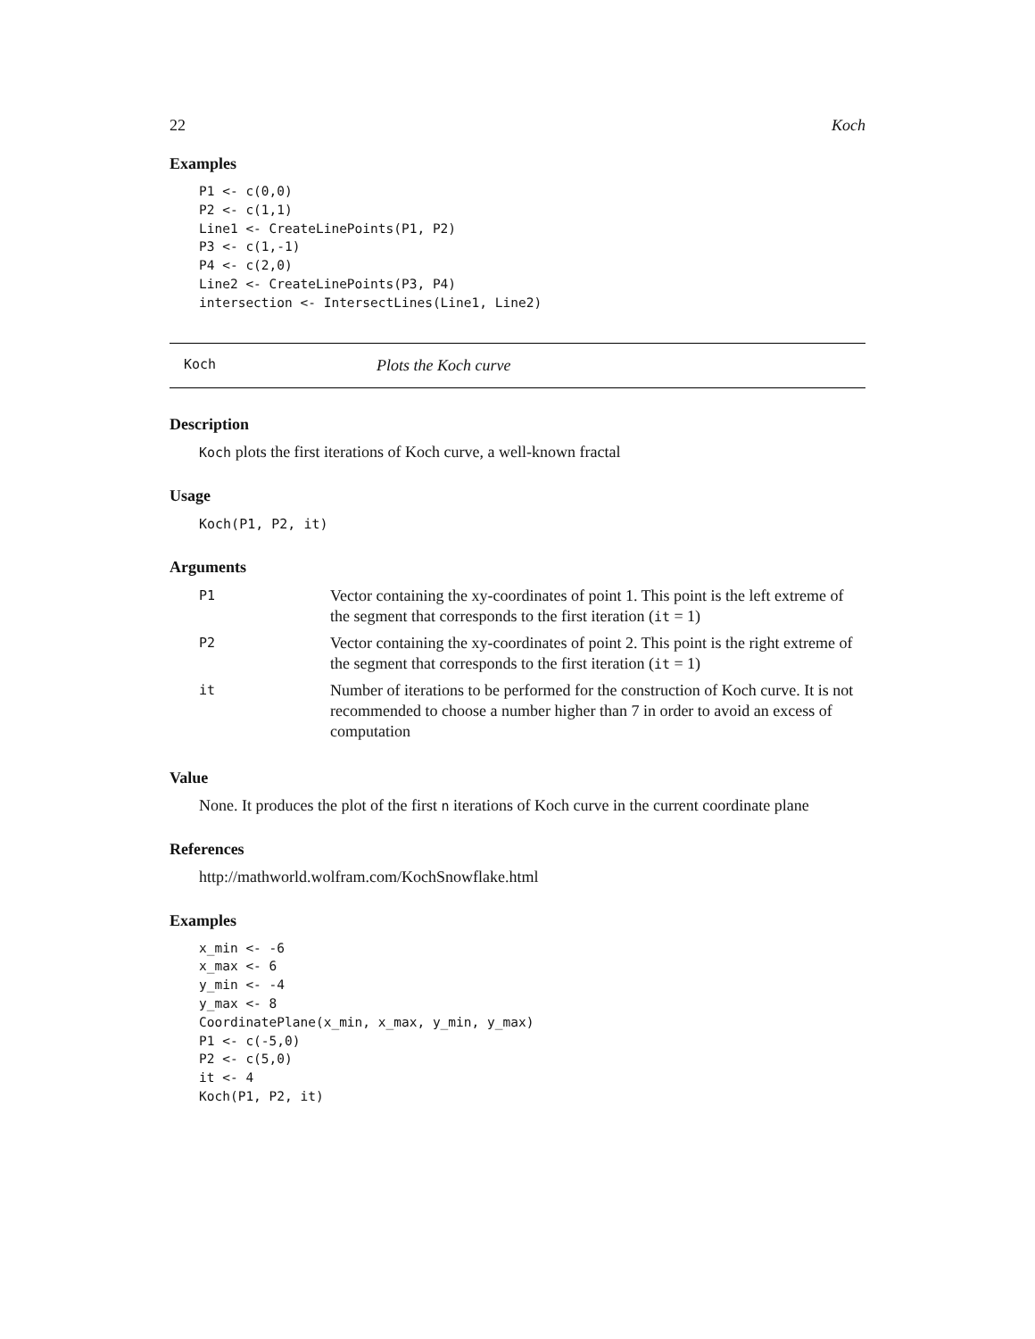22 Koch
Examples
P1 <- c(0,0)
P2 <- c(1,1)
Line1 <- CreateLinePoints(P1, P2)
P3 <- c(1,-1)
P4 <- c(2,0)
Line2 <- CreateLinePoints(P3, P4)
intersection <- IntersectLines(Line1, Line2)
Koch Plots the Koch curve
Description
Koch plots the first iterations of Koch curve, a well-known fractal
Usage
Koch(P1, P2, it)
Arguments
| P1 | Vector containing the xy-coordinates of point 1. This point is the left extreme of the segment that corresponds to the first iteration ( it = 1) |
| P2 | Vector containing the xy-coordinates of point 2. This point is the right extreme of the segment that corresponds to the first iteration ( it = 1) |
| it | Number of iterations to be performed for the construction of Koch curve. It is not recommended to choose a number higher than 7 in order to avoid an excess of computation |
Value
None. It produces the plot of the first n iterations of Koch curve in the current coordinate plane
References
http://mathworld.wolfram.com/KochSnowflake.html
Examples
x_min <- -6
x_max <- 6
y_min <- -4
y_max <- 8
CoordinatePlane(x_min, x_max, y_min, y_max)
P1 <- c(-5,0)
P2 <- c(5,0)
it <- 4
Koch(P1, P2, it)